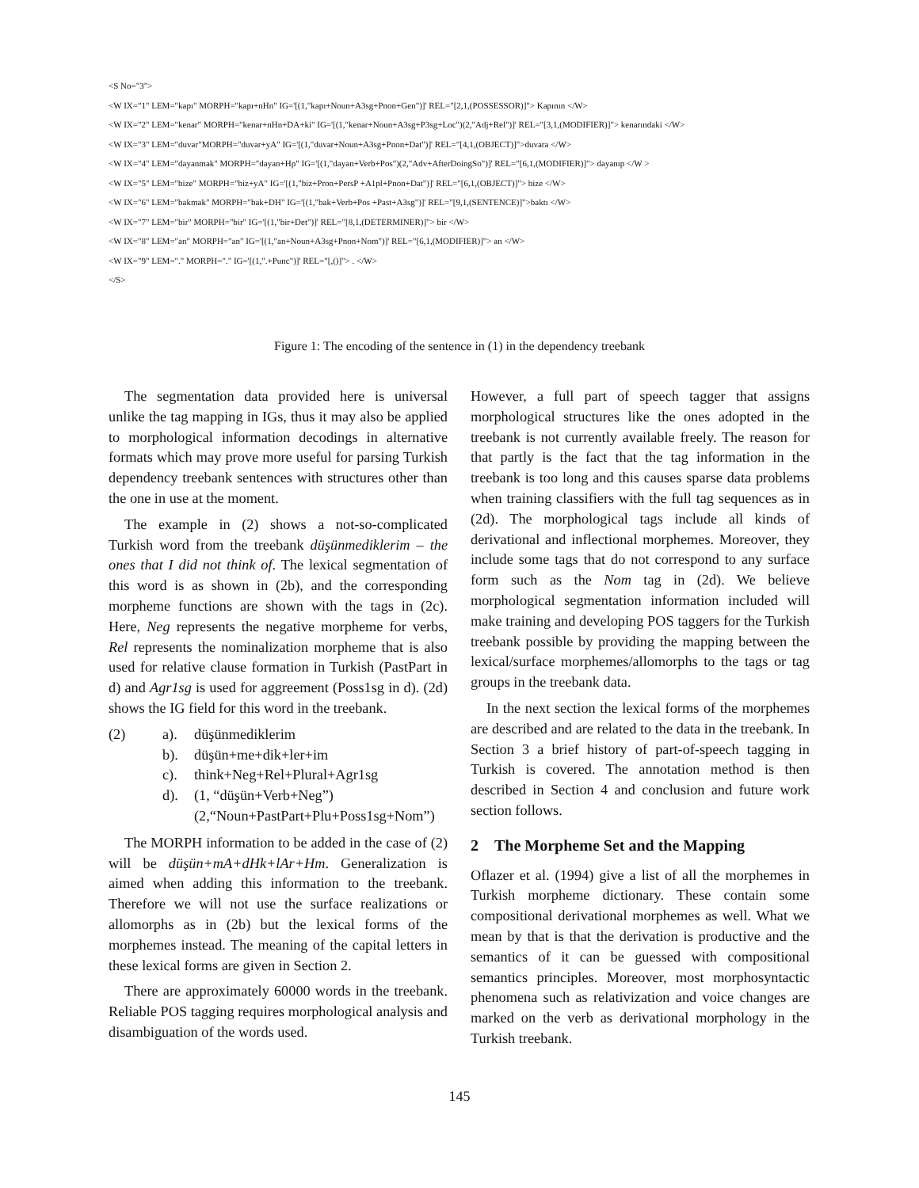<S No="3">
<W IX="1" LEM="kapı" MORPH="kapı+nHn" IG='[(1,"kapı+Noun+A3sg+Pnon+Gen")]' REL="[2,1,(POSSESSOR)]"> Kapının </W>
<W IX="2" LEM="kenar" MORPH="kenar+nHn+DA+ki" IG='[(1,"kenar+Noun+A3sg+P3sg+Loc")(2,"Adj+Rel")]' REL="[3,1,(MODIFIER)]"> kenarındaki </W>
<W IX="3" LEM="duvar"MORPH="duvar+yA" IG='[(1,"duvar+Noun+A3sg+Pnon+Dat")]' REL="[4,1,(OBJECT)]">duvara </W>
<W IX="4" LEM="dayanmak" MORPH="dayan+Hp" IG='[(1,"dayan+Verb+Pos")(2,"Adv+AfterDoingSo")]' REL="[6,1,(MODIFIER)]"> dayanıp </W >
<W IX="5" LEM="bize" MORPH="biz+yA" IG='[(1,"biz+Pron+PersP +A1pl+Pnon+Dat")]' REL="[6,1,(OBJECT)]"> bize </W>
<W IX="6" LEM="bakmak" MORPH="bak+DH" IG='[(1,"bak+Verb+Pos +Past+A3sg")]' REL="[9,1,(SENTENCE)]">baktı </W>
<W IX="7" LEM="bir" MORPH="bir" IG='[(1,"bir+Det")]' REL="[8,1,(DETERMINER)]"> bir </W>
<W IX="8" LEM="an" MORPH="an" IG='[(1,"an+Noun+A3sg+Pnon+Nom")]' REL="[6,1,(MODIFIER)]"> an </W>
<W IX="9" LEM="." MORPH="." IG='[(1,".+Punc")]' REL="[,()]"> . </W>
</S>
Figure 1: The encoding of the sentence in (1) in the dependency treebank
The segmentation data provided here is universal unlike the tag mapping in IGs, thus it may also be applied to morphological information decodings in alternative formats which may prove more useful for parsing Turkish dependency treebank sentences with structures other than the one in use at the moment.
The example in (2) shows a not-so-complicated Turkish word from the treebank düşünmediklerim – the ones that I did not think of. The lexical segmentation of this word is as shown in (2b), and the corresponding morpheme functions are shown with the tags in (2c). Here, Neg represents the negative morpheme for verbs, Rel represents the nominalization morpheme that is also used for relative clause formation in Turkish (PastPart in d) and Agr1sg is used for aggreement (Poss1sg in d). (2d) shows the IG field for this word in the treebank.
(2) a). düşünmediklerim b). düşün+me+dik+ler+im c). think+Neg+Rel+Plural+Agr1sg d). (1, “düşün+Verb+Neg”)
(2,“Noun+PastPart+Plu+Poss1sg+Nom”)
The MORPH information to be added in the case of (2) will be düşün+mA+dHk+lAr+Hm. Generalization is aimed when adding this information to the treebank. Therefore we will not use the surface realizations or allomorphs as in (2b) but the lexical forms of the morphemes instead. The meaning of the capital letters in these lexical forms are given in Section 2.
There are approximately 60000 words in the treebank. Reliable POS tagging requires morphological analysis and disambiguation of the words used.
However, a full part of speech tagger that assigns morphological structures like the ones adopted in the treebank is not currently available freely. The reason for that partly is the fact that the tag information in the treebank is too long and this causes sparse data problems when training classifiers with the full tag sequences as in (2d). The morphological tags include all kinds of derivational and inflectional morphemes. Moreover, they include some tags that do not correspond to any surface form such as the Nom tag in (2d). We believe morphological segmentation information included will make training and developing POS taggers for the Turkish treebank possible by providing the mapping between the lexical/surface morphemes/allomorphs to the tags or tag groups in the treebank data.
In the next section the lexical forms of the morphemes are described and are related to the data in the treebank. In Section 3 a brief history of part-of-speech tagging in Turkish is covered. The annotation method is then described in Section 4 and conclusion and future work section follows.
2 The Morpheme Set and the Mapping
Oflazer et al. (1994) give a list of all the morphemes in Turkish morpheme dictionary. These contain some compositional derivational morphemes as well. What we mean by that is that the derivation is productive and the semantics of it can be guessed with compositional semantics principles. Moreover, most morphosyntactic phenomena such as relativization and voice changes are marked on the verb as derivational morphology in the Turkish treebank.
145